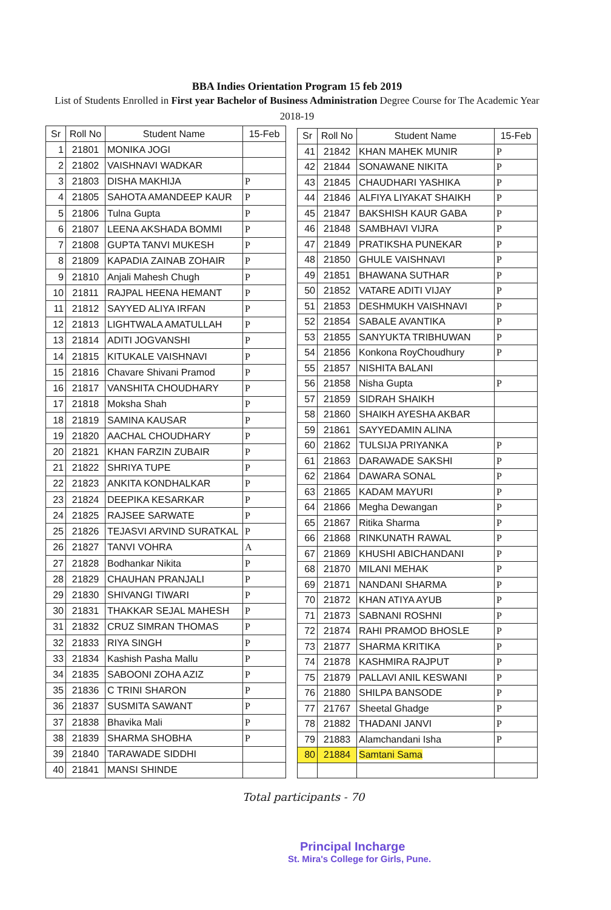BBA Indies Orientation Program 15 feb 2019
List of Students Enrolled in First year Bachelor of Business Administration Degree Course for The Academic Year 2018-19
| Sr | Roll No | Student Name | 15-Feb |
| --- | --- | --- | --- |
| 1 | 21801 | MONIKA JOGI | |
| 2 | 21802 | VAISHNAVI WADKAR | |
| 3 | 21803 | DISHA MAKHIJA | P |
| 4 | 21805 | SAHOTA AMANDEEP KAUR | P |
| 5 | 21806 | Tulna Gupta | P |
| 6 | 21807 | LEENA AKSHADA BOMMI | P |
| 7 | 21808 | GUPTA TANVI MUKESH | P |
| 8 | 21809 | KAPADIA ZAINAB ZOHAIR | P |
| 9 | 21810 | Anjali Mahesh Chugh | P |
| 10 | 21811 | RAJPAL HEENA HEMANT | P |
| 11 | 21812 | SAYYED ALIYA IRFAN | P |
| 12 | 21813 | LIGHTWALA AMATULLAH | P |
| 13 | 21814 | ADITI JOGVANSHI | P |
| 14 | 21815 | KITUKALE VAISHNAVI | P |
| 15 | 21816 | Chavare Shivani Pramod | P |
| 16 | 21817 | VANSHITA CHOUDHARY | P |
| 17 | 21818 | Moksha Shah | P |
| 18 | 21819 | SAMINA KAUSAR | P |
| 19 | 21820 | AACHAL CHOUDHARY | P |
| 20 | 21821 | KHAN FARZIN ZUBAIR | P |
| 21 | 21822 | SHRIYA TUPE | P |
| 22 | 21823 | ANKITA KONDHALKAR | P |
| 23 | 21824 | DEEPIKA KESARKAR | P |
| 24 | 21825 | RAJSEE SARWATE | P |
| 25 | 21826 | TEJASVI ARVIND SURATKAL | P |
| 26 | 21827 | TANVI VOHRA | A |
| 27 | 21828 | Bodhankar Nikita | P |
| 28 | 21829 | CHAUHAN PRANJALI | P |
| 29 | 21830 | SHIVANGI TIWARI | P |
| 30 | 21831 | THAKKAR SEJAL MAHESH | P |
| 31 | 21832 | CRUZ SIMRAN THOMAS | P |
| 32 | 21833 | RIYA SINGH | P |
| 33 | 21834 | Kashish Pasha Mallu | P |
| 34 | 21835 | SABOONI ZOHA AZIZ | P |
| 35 | 21836 | C TRINI SHARON | P |
| 36 | 21837 | SUSMITA SAWANT | P |
| 37 | 21838 | Bhavika Mali | P |
| 38 | 21839 | SHARMA SHOBHA | P |
| 39 | 21840 | TARAWADE SIDDHI | |
| 40 | 21841 | MANSI SHINDE | |
| Sr | Roll No | Student Name | 15-Feb |
| --- | --- | --- | --- |
| 41 | 21842 | KHAN MAHEK MUNIR | P |
| 42 | 21844 | SONAWANE NIKITA | P |
| 43 | 21845 | CHAUDHARI YASHIKA | P |
| 44 | 21846 | ALFIYA LIYAKAT SHAIKH | P |
| 45 | 21847 | BAKSHISH KAUR GABA | P |
| 46 | 21848 | SAMBHAVI VIJRA | P |
| 47 | 21849 | PRATIKSHA PUNEKAR | P |
| 48 | 21850 | GHULE VAISHNAVI | P |
| 49 | 21851 | BHAWANA SUTHAR | P |
| 50 | 21852 | VATARE ADITI VIJAY | P |
| 51 | 21853 | DESHMUKH VAISHNAVI | P |
| 52 | 21854 | SABALE AVANTIKA | P |
| 53 | 21855 | SANYUKTA TRIBHUWAN | P |
| 54 | 21856 | Konkona RoyChoudhury | P |
| 55 | 21857 | NISHITA BALANI | |
| 56 | 21858 | Nisha Gupta | P |
| 57 | 21859 | SIDRAH SHAIKH | |
| 58 | 21860 | SHAIKH AYESHA AKBAR | |
| 59 | 21861 | SAYYEDAMIN ALINA | |
| 60 | 21862 | TULSIJA PRIYANKA | P |
| 61 | 21863 | DARAWADE SAKSHI | P |
| 62 | 21864 | DAWARA SONAL | P |
| 63 | 21865 | KADAM MAYURI | P |
| 64 | 21866 | Megha Dewangan | P |
| 65 | 21867 | Ritika Sharma | P |
| 66 | 21868 | RINKUNATH RAWAL | P |
| 67 | 21869 | KHUSHI ABICHANDANI | P |
| 68 | 21870 | MILANI MEHAK | P |
| 69 | 21871 | NANDANI SHARMA | P |
| 70 | 21872 | KHAN ATIYA AYUB | P |
| 71 | 21873 | SABNANI ROSHNI | P |
| 72 | 21874 | RAHI PRAMOD BHOSLE | P |
| 73 | 21877 | SHARMA KRITIKA | P |
| 74 | 21878 | KASHMIRA RAJPUT | P |
| 75 | 21879 | PALLAVI ANIL KESWANI | P |
| 76 | 21880 | SHILPA BANSODE | P |
| 77 | 21767 | Sheetal Ghadge | P |
| 78 | 21882 | THADANI JANVI | P |
| 79 | 21883 | Alamchandani Isha | P |
| 80 | 21884 | Samtani Sama | |
Total participants - 70
Principal Incharge
St. Mira's College for Girls, Pune.